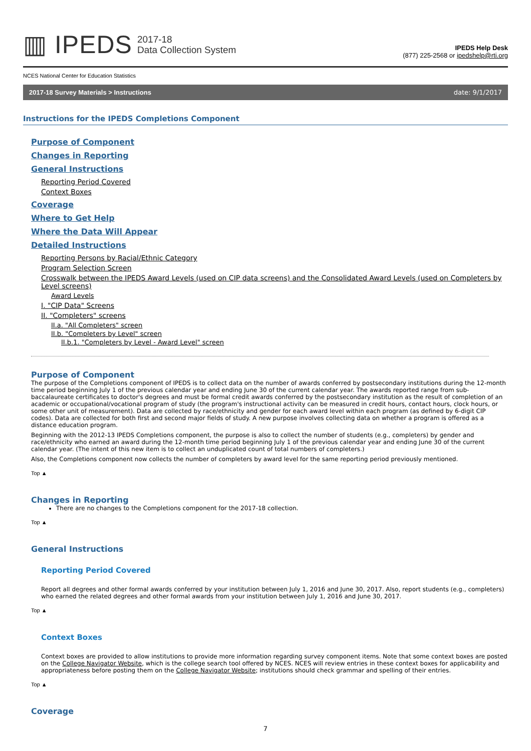▥ IPEDS 2017-18
Data Collection System
IPEDS Help Desk
(877) 225-2568 or ipedshelp@rti.org
NCES National Center for Education Statistics
2017-18 Survey Materials > Instructions date: 9/1/2017
Instructions for the IPEDS Completions Component
Purpose of Component
Changes in Reporting
General Instructions
Reporting Period Covered
Context Boxes
Coverage
Where to Get Help
Where the Data Will Appear
Detailed Instructions
Reporting Persons by Racial/Ethnic Category
Program Selection Screen
Crosswalk between the IPEDS Award Levels (used on CIP data screens) and the Consolidated Award Levels (used on Completers by Level screens)
Award Levels
I. "CIP Data" Screens
II. "Completers" screens
II.a. "All Completers" screen
II.b. "Completers by Level" screen
II.b.1. "Completers by Level - Award Level" screen
Purpose of Component
The purpose of the Completions component of IPEDS is to collect data on the number of awards conferred by postsecondary institutions during the 12-month time period beginning July 1 of the previous calendar year and ending June 30 of the current calendar year. The awards reported range from sub-baccalaureate certificates to doctor's degrees and must be formal credit awards conferred by the postsecondary institution as the result of completion of an academic or occupational/vocational program of study (the program's instructional activity can be measured in credit hours, contact hours, clock hours, or some other unit of measurement). Data are collected by race/ethnicity and gender for each award level within each program (as defined by 6-digit CIP codes). Data are collected for both first and second major fields of study. A new purpose involves collecting data on whether a program is offered as a distance education program.
Beginning with the 2012-13 IPEDS Completions component, the purpose is also to collect the number of students (e.g., completers) by gender and race/ethnicity who earned an award during the 12-month time period beginning July 1 of the previous calendar year and ending June 30 of the current calendar year. (The intent of this new item is to collect an unduplicated count of total numbers of completers.)
Also, the Completions component now collects the number of completers by award level for the same reporting period previously mentioned.
Top ▲
Changes in Reporting
There are no changes to the Completions component for the 2017-18 collection.
Top ▲
General Instructions
Reporting Period Covered
Report all degrees and other formal awards conferred by your institution between July 1, 2016 and June 30, 2017. Also, report students (e.g., completers) who earned the related degrees and other formal awards from your institution between July 1, 2016 and June 30, 2017.
Top ▲
Context Boxes
Context boxes are provided to allow institutions to provide more information regarding survey component items. Note that some context boxes are posted on the College Navigator Website, which is the college search tool offered by NCES. NCES will review entries in these context boxes for applicability and appropriateness before posting them on the College Navigator Website; institutions should check grammar and spelling of their entries.
Top ▲
Coverage
7